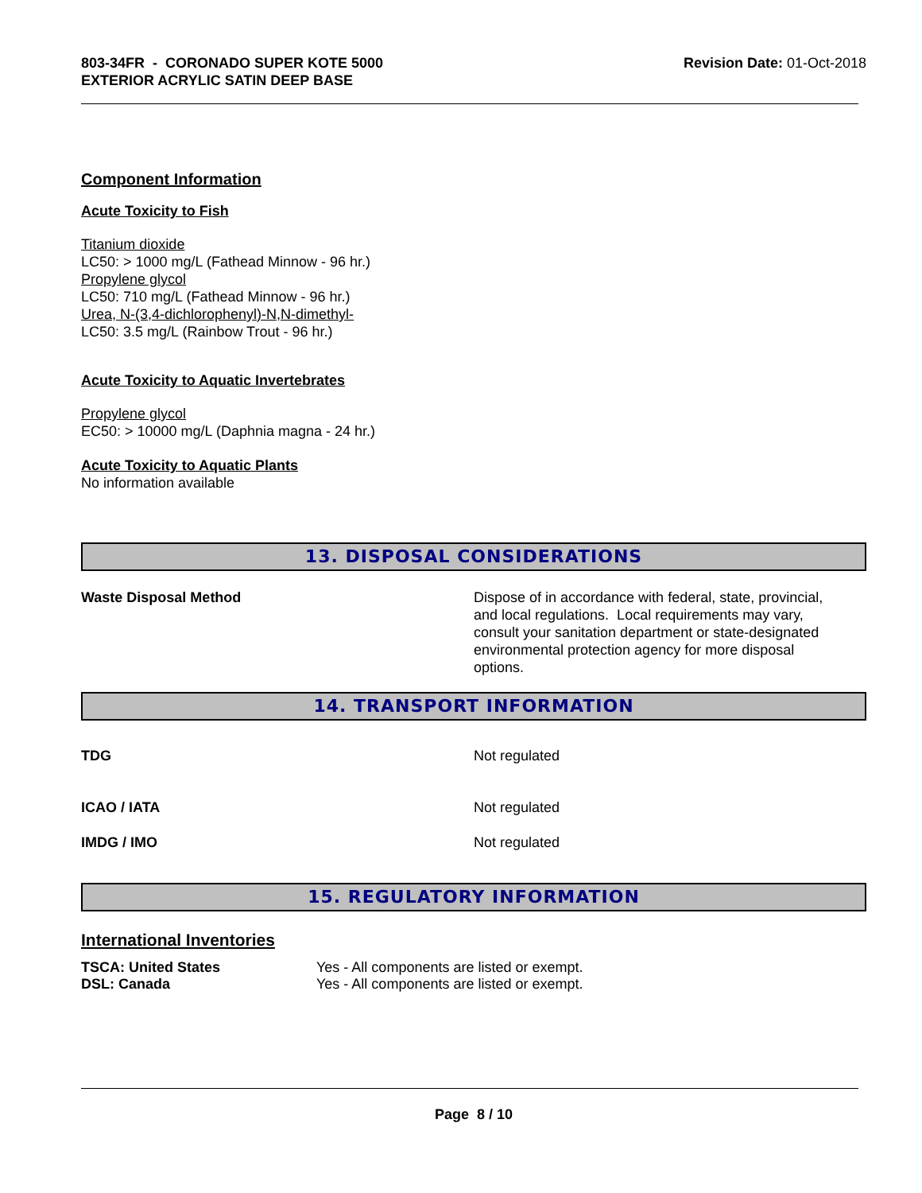803-34FR - CORONADO SUPER KOTE 5000
EXTERIOR ACRYLIC SATIN DEEP BASE
Revision Date: 01-Oct-2018
Component Information
Acute Toxicity to Fish
Titanium dioxide
LC50: > 1000 mg/L (Fathead Minnow - 96 hr.)
Propylene glycol
LC50: 710 mg/L (Fathead Minnow - 96 hr.)
Urea, N-(3,4-dichlorophenyl)-N,N-dimethyl-
LC50: 3.5 mg/L (Rainbow Trout - 96 hr.)
Acute Toxicity to Aquatic Invertebrates
Propylene glycol
EC50: > 10000 mg/L (Daphnia magna - 24 hr.)
Acute Toxicity to Aquatic Plants
No information available
13. DISPOSAL CONSIDERATIONS
Waste Disposal Method Dispose of in accordance with federal, state, provincial, and local regulations. Local requirements may vary, consult your sanitation department or state-designated environmental protection agency for more disposal options.
14. TRANSPORT INFORMATION
| TDG | Not regulated |
| ICAO / IATA | Not regulated |
| IMDG / IMO | Not regulated |
15. REGULATORY INFORMATION
International Inventories
| TSCA: United States | Yes - All components are listed or exempt. |
| DSL: Canada | Yes - All components are listed or exempt. |
Page 8 / 10